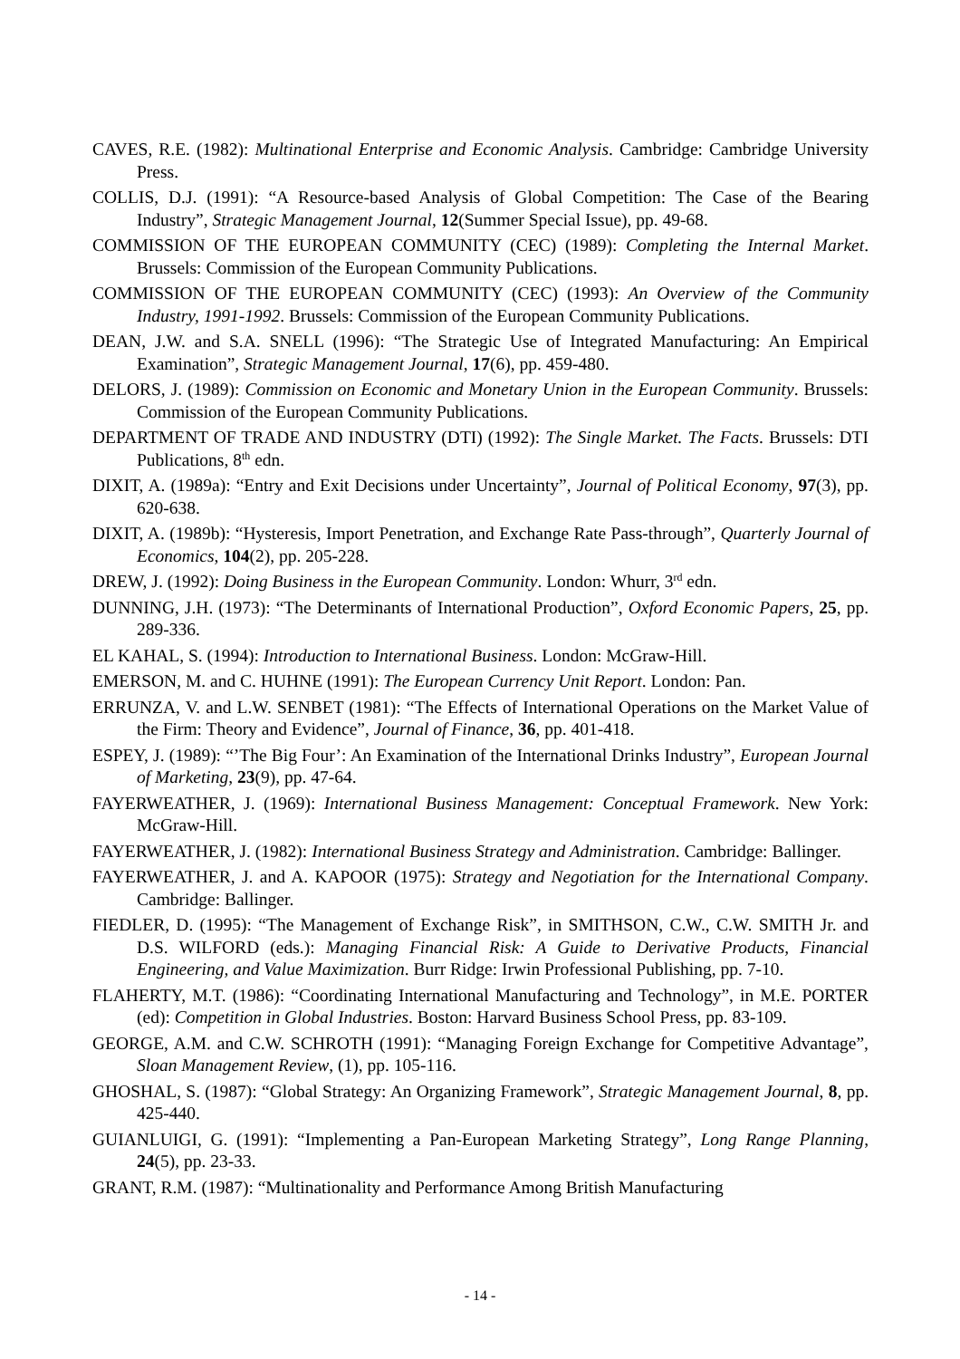CAVES, R.E. (1982): Multinational Enterprise and Economic Analysis. Cambridge: Cambridge University Press.
COLLIS, D.J. (1991): “A Resource-based Analysis of Global Competition: The Case of the Bearing Industry”, Strategic Management Journal, 12(Summer Special Issue), pp. 49-68.
COMMISSION OF THE EUROPEAN COMMUNITY (CEC) (1989): Completing the Internal Market. Brussels: Commission of the European Community Publications.
COMMISSION OF THE EUROPEAN COMMUNITY (CEC) (1993): An Overview of the Community Industry, 1991-1992. Brussels: Commission of the European Community Publications.
DEAN, J.W. and S.A. SNELL (1996): “The Strategic Use of Integrated Manufacturing: An Empirical Examination”, Strategic Management Journal, 17(6), pp. 459-480.
DELORS, J. (1989): Commission on Economic and Monetary Union in the European Community. Brussels: Commission of the European Community Publications.
DEPARTMENT OF TRADE AND INDUSTRY (DTI) (1992): The Single Market. The Facts. Brussels: DTI Publications, 8<sup>th</sup> edn.
DIXIT, A. (1989a): “Entry and Exit Decisions under Uncertainty”, Journal of Political Economy, 97(3), pp. 620-638.
DIXIT, A. (1989b): “Hysteresis, Import Penetration, and Exchange Rate Pass-through”, Quarterly Journal of Economics, 104(2), pp. 205-228.
DREW, J. (1992): Doing Business in the European Community. London: Whurr, 3<sup>rd</sup> edn.
DUNNING, J.H. (1973): “The Determinants of International Production”, Oxford Economic Papers, 25, pp. 289-336.
EL KAHAL, S. (1994): Introduction to International Business. London: McGraw-Hill.
EMERSON, M. and C. HUHNE (1991): The European Currency Unit Report. London: Pan.
ERRUNZA, V. and L.W. SENBET (1981): “The Effects of International Operations on the Market Value of the Firm: Theory and Evidence”, Journal of Finance, 36, pp. 401-418.
ESPEY, J. (1989): “’The Big Four’: An Examination of the International Drinks Industry”, European Journal of Marketing, 23(9), pp. 47-64.
FAYERWEATHER, J. (1969): International Business Management: Conceptual Framework. New York: McGraw-Hill.
FAYERWEATHER, J. (1982): International Business Strategy and Administration. Cambridge: Ballinger.
FAYERWEATHER, J. and A. KAPOOR (1975): Strategy and Negotiation for the International Company. Cambridge: Ballinger.
FIEDLER, D. (1995): “The Management of Exchange Risk”, in SMITHSON, C.W., C.W. SMITH Jr. and D.S. WILFORD (eds.): Managing Financial Risk: A Guide to Derivative Products, Financial Engineering, and Value Maximization. Burr Ridge: Irwin Professional Publishing, pp. 7-10.
FLAHERTY, M.T. (1986): “Coordinating International Manufacturing and Technology”, in M.E. PORTER (ed): Competition in Global Industries. Boston: Harvard Business School Press, pp. 83-109.
GEORGE, A.M. and C.W. SCHROTH (1991): “Managing Foreign Exchange for Competitive Advantage”, Sloan Management Review, (1), pp. 105-116.
GHOSHAL, S. (1987): “Global Strategy: An Organizing Framework”, Strategic Management Journal, 8, pp. 425-440.
GUIANLUIGI, G. (1991): “Implementing a Pan-European Marketing Strategy”, Long Range Planning, 24(5), pp. 23-33.
GRANT, R.M. (1987): “Multinationality and Performance Among British Manufacturing
- 14 -